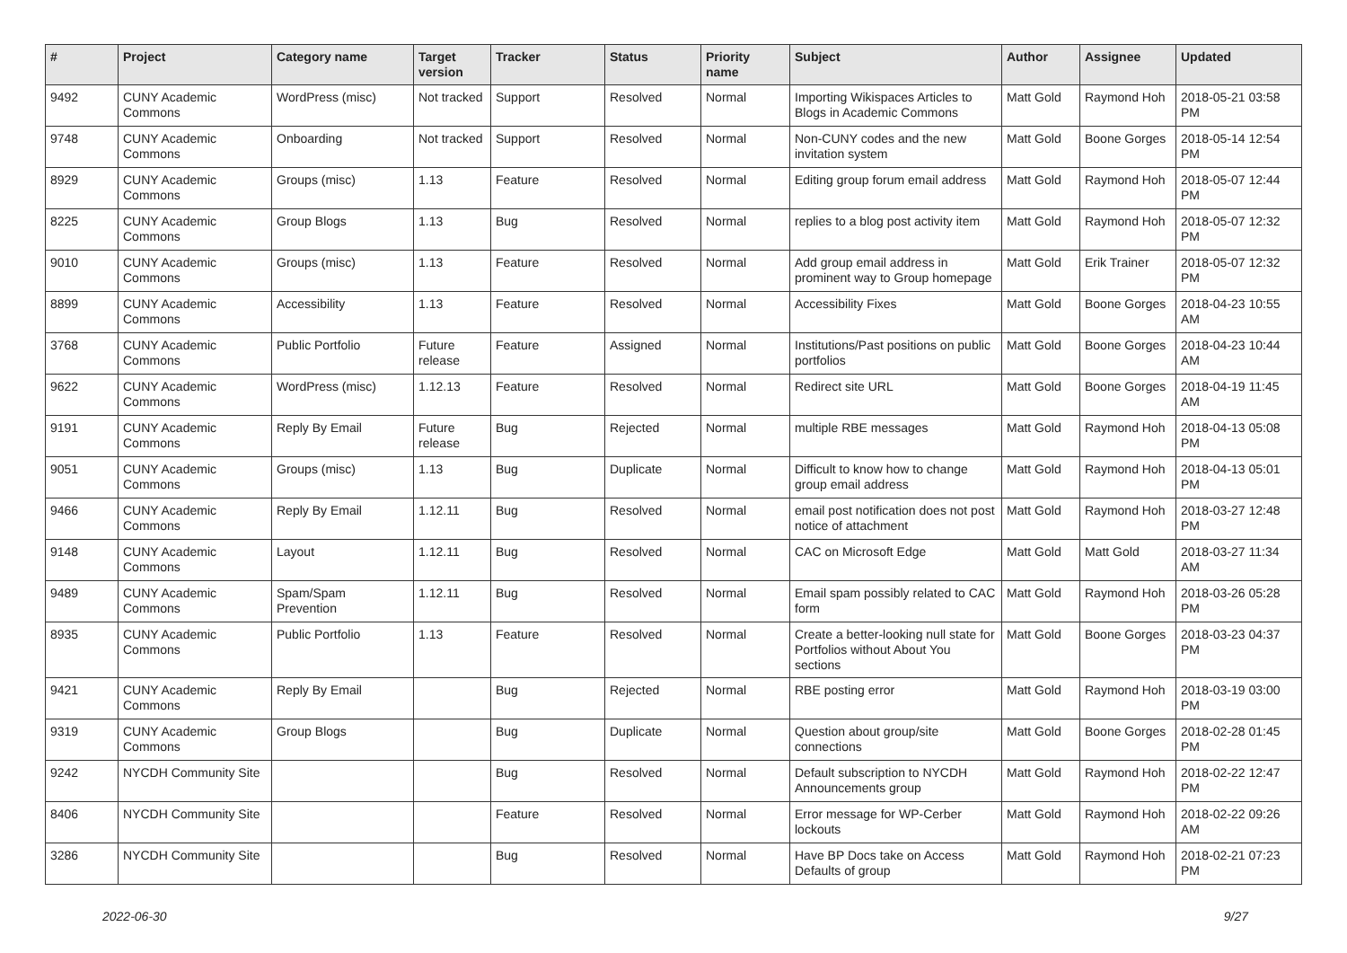| # | Project | Category name | Target version | Tracker | Status | Priority name | Subject | Author | Assignee | Updated |
| --- | --- | --- | --- | --- | --- | --- | --- | --- | --- | --- |
| 9492 | CUNY Academic Commons | WordPress (misc) | Not tracked | Support | Resolved | Normal | Importing Wikispaces Articles to Blogs in Academic Commons | Matt Gold | Raymond Hoh | 2018-05-21 03:58 PM |
| 9748 | CUNY Academic Commons | Onboarding | Not tracked | Support | Resolved | Normal | Non-CUNY codes and the new invitation system | Matt Gold | Boone Gorges | 2018-05-14 12:54 PM |
| 8929 | CUNY Academic Commons | Groups (misc) | 1.13 | Feature | Resolved | Normal | Editing group forum email address | Matt Gold | Raymond Hoh | 2018-05-07 12:44 PM |
| 8225 | CUNY Academic Commons | Group Blogs | 1.13 | Bug | Resolved | Normal | replies to a blog post activity item | Matt Gold | Raymond Hoh | 2018-05-07 12:32 PM |
| 9010 | CUNY Academic Commons | Groups (misc) | 1.13 | Feature | Resolved | Normal | Add group email address in prominent way to Group homepage | Matt Gold | Erik Trainer | 2018-05-07 12:32 PM |
| 8899 | CUNY Academic Commons | Accessibility | 1.13 | Feature | Resolved | Normal | Accessibility Fixes | Matt Gold | Boone Gorges | 2018-04-23 10:55 AM |
| 3768 | CUNY Academic Commons | Public Portfolio | Future release | Feature | Assigned | Normal | Institutions/Past positions on public portfolios | Matt Gold | Boone Gorges | 2018-04-23 10:44 AM |
| 9622 | CUNY Academic Commons | WordPress (misc) | 1.12.13 | Feature | Resolved | Normal | Redirect site URL | Matt Gold | Boone Gorges | 2018-04-19 11:45 AM |
| 9191 | CUNY Academic Commons | Reply By Email | Future release | Bug | Rejected | Normal | multiple RBE messages | Matt Gold | Raymond Hoh | 2018-04-13 05:08 PM |
| 9051 | CUNY Academic Commons | Groups (misc) | 1.13 | Bug | Duplicate | Normal | Difficult to know how to change group email address | Matt Gold | Raymond Hoh | 2018-04-13 05:01 PM |
| 9466 | CUNY Academic Commons | Reply By Email | 1.12.11 | Bug | Resolved | Normal | email post notification does not post notice of attachment | Matt Gold | Raymond Hoh | 2018-03-27 12:48 PM |
| 9148 | CUNY Academic Commons | Layout | 1.12.11 | Bug | Resolved | Normal | CAC on Microsoft Edge | Matt Gold | Matt Gold | 2018-03-27 11:34 AM |
| 9489 | CUNY Academic Commons | Spam/Spam Prevention | 1.12.11 | Bug | Resolved | Normal | Email spam possibly related to CAC form | Matt Gold | Raymond Hoh | 2018-03-26 05:28 PM |
| 8935 | CUNY Academic Commons | Public Portfolio | 1.13 | Feature | Resolved | Normal | Create a better-looking null state for Portfolios without About You sections | Matt Gold | Boone Gorges | 2018-03-23 04:37 PM |
| 9421 | CUNY Academic Commons | Reply By Email | | Bug | Rejected | Normal | RBE posting error | Matt Gold | Raymond Hoh | 2018-03-19 03:00 PM |
| 9319 | CUNY Academic Commons | Group Blogs | | Bug | Duplicate | Normal | Question about group/site connections | Matt Gold | Boone Gorges | 2018-02-28 01:45 PM |
| 9242 | NYCDH Community Site | | | Bug | Resolved | Normal | Default subscription to NYCDH Announcements group | Matt Gold | Raymond Hoh | 2018-02-22 12:47 PM |
| 8406 | NYCDH Community Site | | | Feature | Resolved | Normal | Error message for WP-Cerber lockouts | Matt Gold | Raymond Hoh | 2018-02-22 09:26 AM |
| 3286 | NYCDH Community Site | | | Bug | Resolved | Normal | Have BP Docs take on Access Defaults of group | Matt Gold | Raymond Hoh | 2018-02-21 07:23 PM |
2022-06-30 9/27